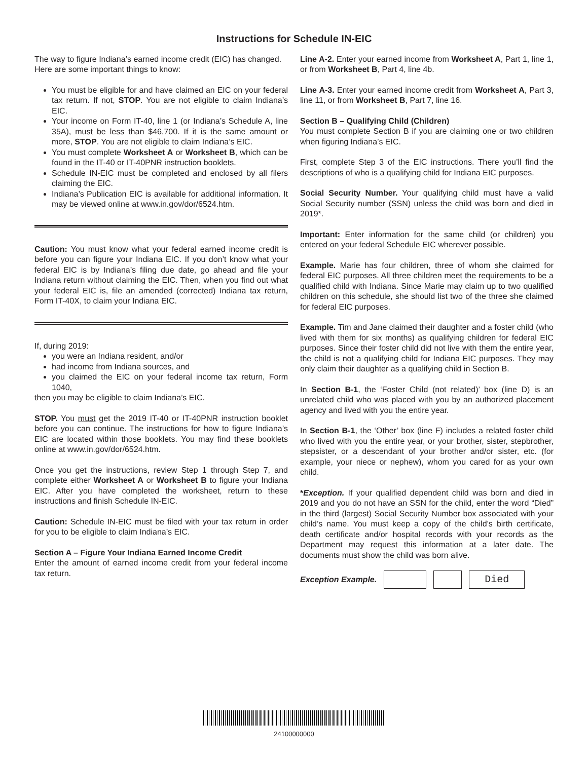Instructions for Schedule IN-EIC
The way to figure Indiana’s earned income credit (EIC) has changed. Here are some important things to know:
You must be eligible for and have claimed an EIC on your federal tax return. If not, STOP. You are not eligible to claim Indiana’s EIC.
Your income on Form IT-40, line 1 (or Indiana’s Schedule A, line 35A), must be less than $46,700. If it is the same amount or more, STOP. You are not eligible to claim Indiana’s EIC.
You must complete Worksheet A or Worksheet B, which can be found in the IT-40 or IT-40PNR instruction booklets.
Schedule IN-EIC must be completed and enclosed by all filers claiming the EIC.
Indiana’s Publication EIC is available for additional information. It may be viewed online at www.in.gov/dor/6524.htm.
Caution: You must know what your federal earned income credit is before you can figure your Indiana EIC. If you don’t know what your federal EIC is by Indiana’s filing due date, go ahead and file your Indiana return without claiming the EIC. Then, when you find out what your federal EIC is, file an amended (corrected) Indiana tax return, Form IT-40X, to claim your Indiana EIC.
If, during 2019:
you were an Indiana resident, and/or
had income from Indiana sources, and
you claimed the EIC on your federal income tax return, Form 1040,
then you may be eligible to claim Indiana’s EIC.
STOP. You must get the 2019 IT-40 or IT-40PNR instruction booklet before you can continue. The instructions for how to figure Indiana’s EIC are located within those booklets. You may find these booklets online at www.in.gov/dor/6524.htm.
Once you get the instructions, review Step 1 through Step 7, and complete either Worksheet A or Worksheet B to figure your Indiana EIC. After you have completed the worksheet, return to these instructions and finish Schedule IN-EIC.
Caution: Schedule IN-EIC must be filed with your tax return in order for you to be eligible to claim Indiana’s EIC.
Section A – Figure Your Indiana Earned Income Credit
Enter the amount of earned income credit from your federal income tax return.
Line A-2. Enter your earned income from Worksheet A, Part 1, line 1, or from Worksheet B, Part 4, line 4b.
Line A-3. Enter your earned income credit from Worksheet A, Part 3, line 11, or from Worksheet B, Part 7, line 16.
Section B – Qualifying Child (Children)
You must complete Section B if you are claiming one or two children when figuring Indiana’s EIC.
First, complete Step 3 of the EIC instructions. There you’ll find the descriptions of who is a qualifying child for Indiana EIC purposes.
Social Security Number. Your qualifying child must have a valid Social Security number (SSN) unless the child was born and died in 2019*.
Important: Enter information for the same child (or children) you entered on your federal Schedule EIC wherever possible.
Example. Marie has four children, three of whom she claimed for federal EIC purposes. All three children meet the requirements to be a qualified child with Indiana. Since Marie may claim up to two qualified children on this schedule, she should list two of the three she claimed for federal EIC purposes.
Example. Tim and Jane claimed their daughter and a foster child (who lived with them for six months) as qualifying children for federal EIC purposes. Since their foster child did not live with them the entire year, the child is not a qualifying child for Indiana EIC purposes. They may only claim their daughter as a qualifying child in Section B.
In Section B-1, the ‘Foster Child (not related)’ box (line D) is an unrelated child who was placed with you by an authorized placement agency and lived with you the entire year.
In Section B-1, the ‘Other’ box (line F) includes a related foster child who lived with you the entire year, or your brother, sister, stepbrother, stepsister, or a descendant of your brother and/or sister, etc. (for example, your niece or nephew), whom you cared for as your own child.
*Exception. If your qualified dependent child was born and died in 2019 and you do not have an SSN for the child, enter the word “Died” in the third (largest) Social Security Number box associated with your child’s name. You must keep a copy of the child’s birth certificate, death certificate and/or hospital records with your records as the Department may request this information at a later date. The documents must show the child was born alive.
Exception Example.
Died
24100000000